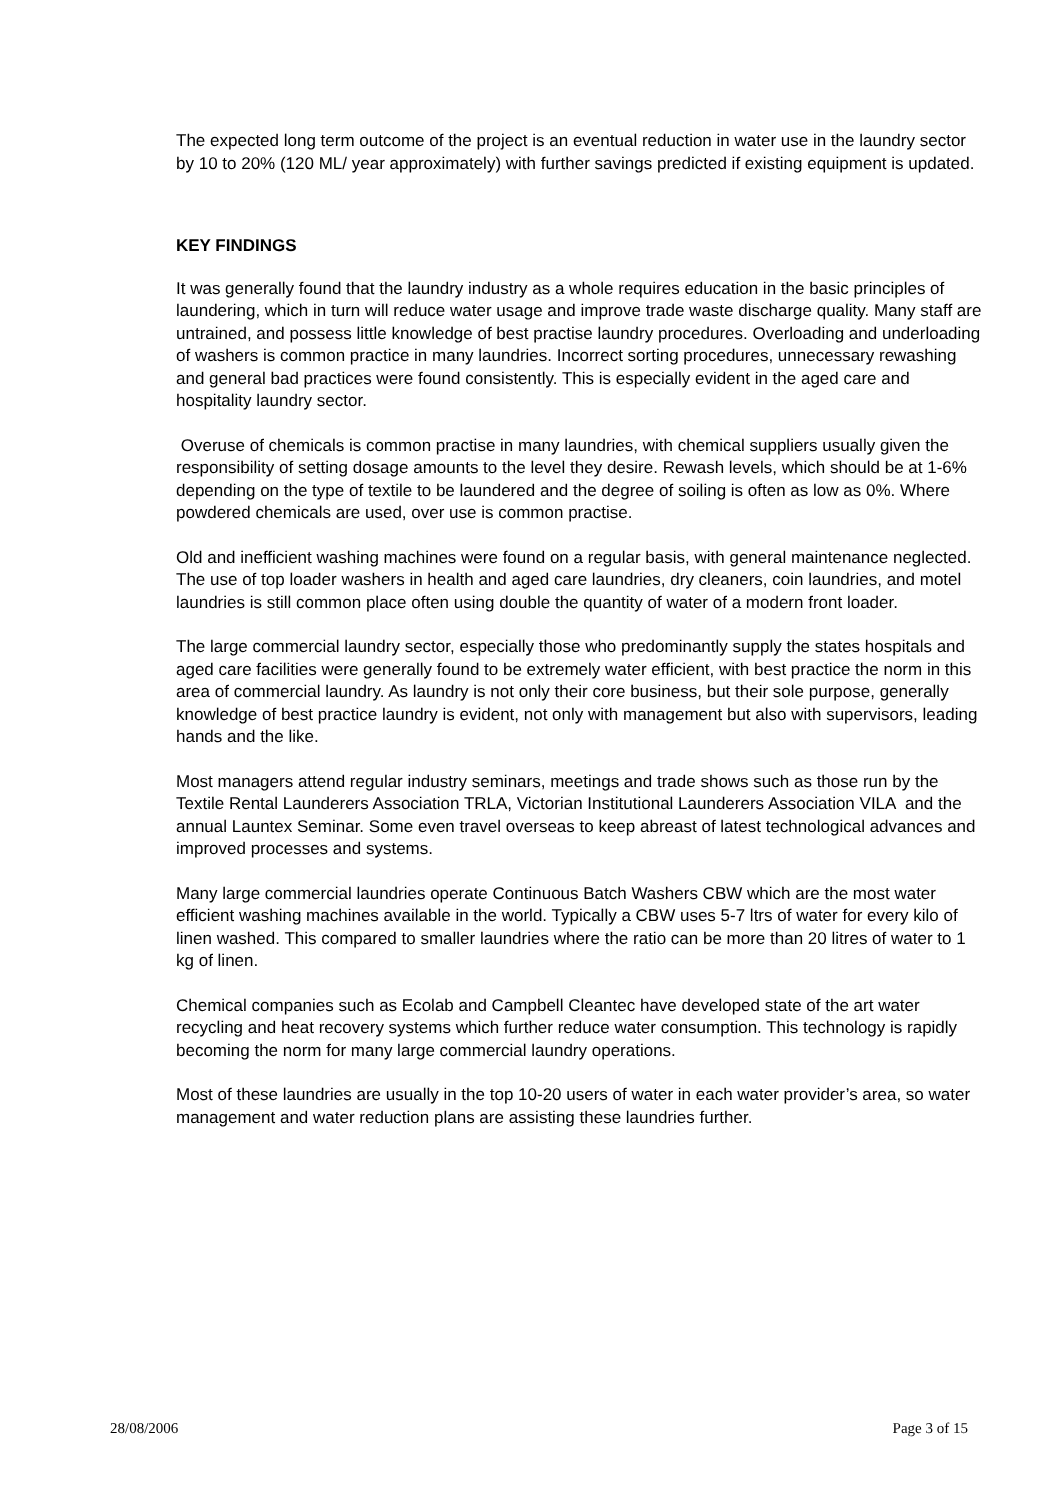The expected long term outcome of the project is an eventual reduction in water use in the laundry sector by 10 to 20% (120 ML/ year approximately) with further savings predicted if existing equipment is updated.
KEY FINDINGS
It was generally found that the laundry industry as a whole requires education in the basic principles of laundering, which in turn will reduce water usage and improve trade waste discharge quality. Many staff are untrained, and possess little knowledge of best practise laundry procedures. Overloading and underloading of washers is common practice in many laundries. Incorrect sorting procedures, unnecessary rewashing and general bad practices were found consistently. This is especially evident in the aged care and hospitality laundry sector.
Overuse of chemicals is common practise in many laundries, with chemical suppliers usually given the responsibility of setting dosage amounts to the level they desire. Rewash levels, which should be at 1-6% depending on the type of textile to be laundered and the degree of soiling is often as low as 0%. Where powdered chemicals are used, over use is common practise.
Old and inefficient washing machines were found on a regular basis, with general maintenance neglected. The use of top loader washers in health and aged care laundries, dry cleaners, coin laundries, and motel laundries is still common place often using double the quantity of water of a modern front loader.
The large commercial laundry sector, especially those who predominantly supply the states hospitals and aged care facilities were generally found to be extremely water efficient, with best practice the norm in this area of commercial laundry. As laundry is not only their core business, but their sole purpose, generally knowledge of best practice laundry is evident, not only with management but also with supervisors, leading hands and the like.
Most managers attend regular industry seminars, meetings and trade shows such as those run by the Textile Rental Launderers Association TRLA, Victorian Institutional Launderers Association VILA and the annual Launtex Seminar. Some even travel overseas to keep abreast of latest technological advances and improved processes and systems.
Many large commercial laundries operate Continuous Batch Washers CBW which are the most water efficient washing machines available in the world. Typically a CBW uses 5-7 ltrs of water for every kilo of linen washed. This compared to smaller laundries where the ratio can be more than 20 litres of water to 1 kg of linen.
Chemical companies such as Ecolab and Campbell Cleantec have developed state of the art water recycling and heat recovery systems which further reduce water consumption. This technology is rapidly becoming the norm for many large commercial laundry operations.
Most of these laundries are usually in the top 10-20 users of water in each water provider’s area, so water management and water reduction plans are assisting these laundries further.
28/08/2006 Page 3 of 15